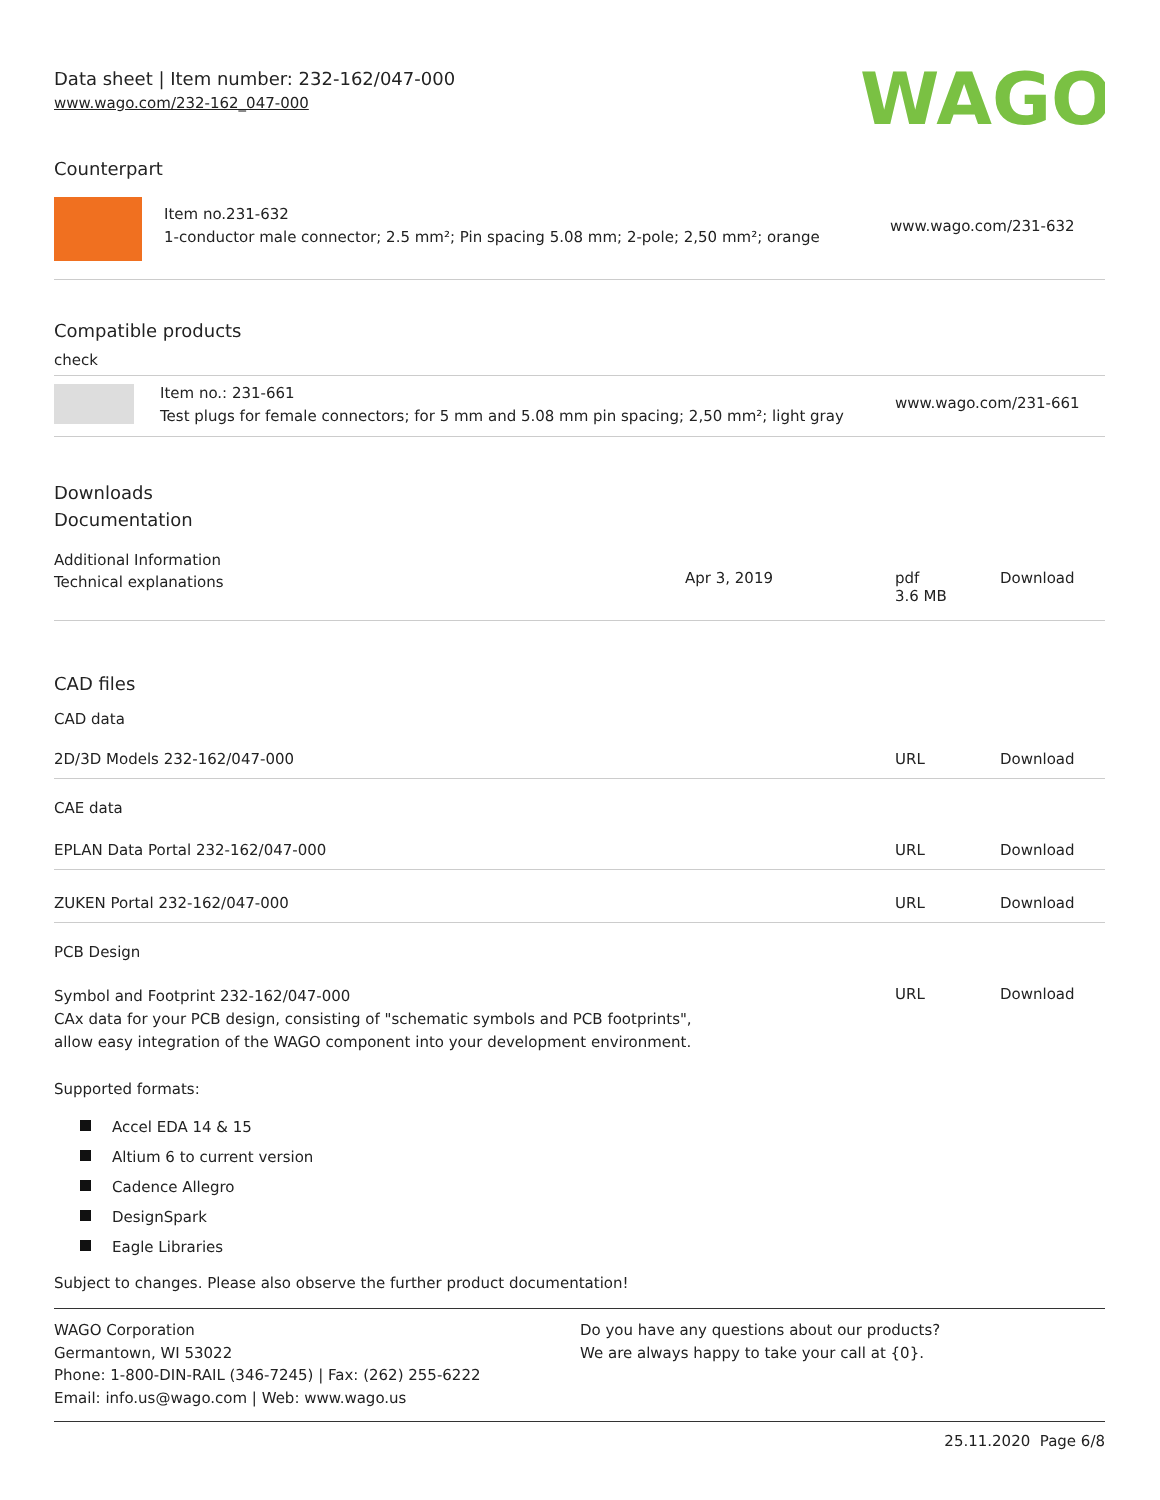Data sheet | Item number: 232-162/047-000
www.wago.com/232-162_047-000
WAGO
Counterpart
| | Item no.231-632 1-conductor male connector; 2.5 mm²; Pin spacing 5.08 mm; 2-pole; 2,50 mm²; orange | www.wago.com/231-632 |
Compatible products
check
| | Item no.: 231-661 Test plugs for female connectors; for 5 mm and 5.08 mm pin spacing; 2,50 mm²; light gray | www.wago.com/231-661 |
Downloads
Documentation
Additional Information
| Technical explanations | Apr 3, 2019 | pdf 3.6 MB | Download |
CAD files
CAD data
| 2D/3D Models 232-162/047-000 | URL | Download |
CAE data
| EPLAN Data Portal 232-162/047-000 | URL | Download |
| ZUKEN Portal 232-162/047-000 | URL | Download |
PCB Design
| Symbol and Footprint 232-162/047-000 CAx data for your PCB design, consisting of "schematic symbols and PCB footprints", allow easy integration of the WAGO component into your development environment. | URL | Download |
Supported formats:
Accel EDA 14 & 15
Altium 6 to current version
Cadence Allegro
DesignSpark
Eagle Libraries
Subject to changes. Please also observe the further product documentation!
WAGO Corporation
Germantown, WI 53022
Phone: 1-800-DIN-RAIL (346-7245) | Fax: (262) 255-6222
Email: info.us@wago.com | Web: www.wago.us
Do you have any questions about our products?
We are always happy to take your call at {0}.
25.11.2020 Page 6/8